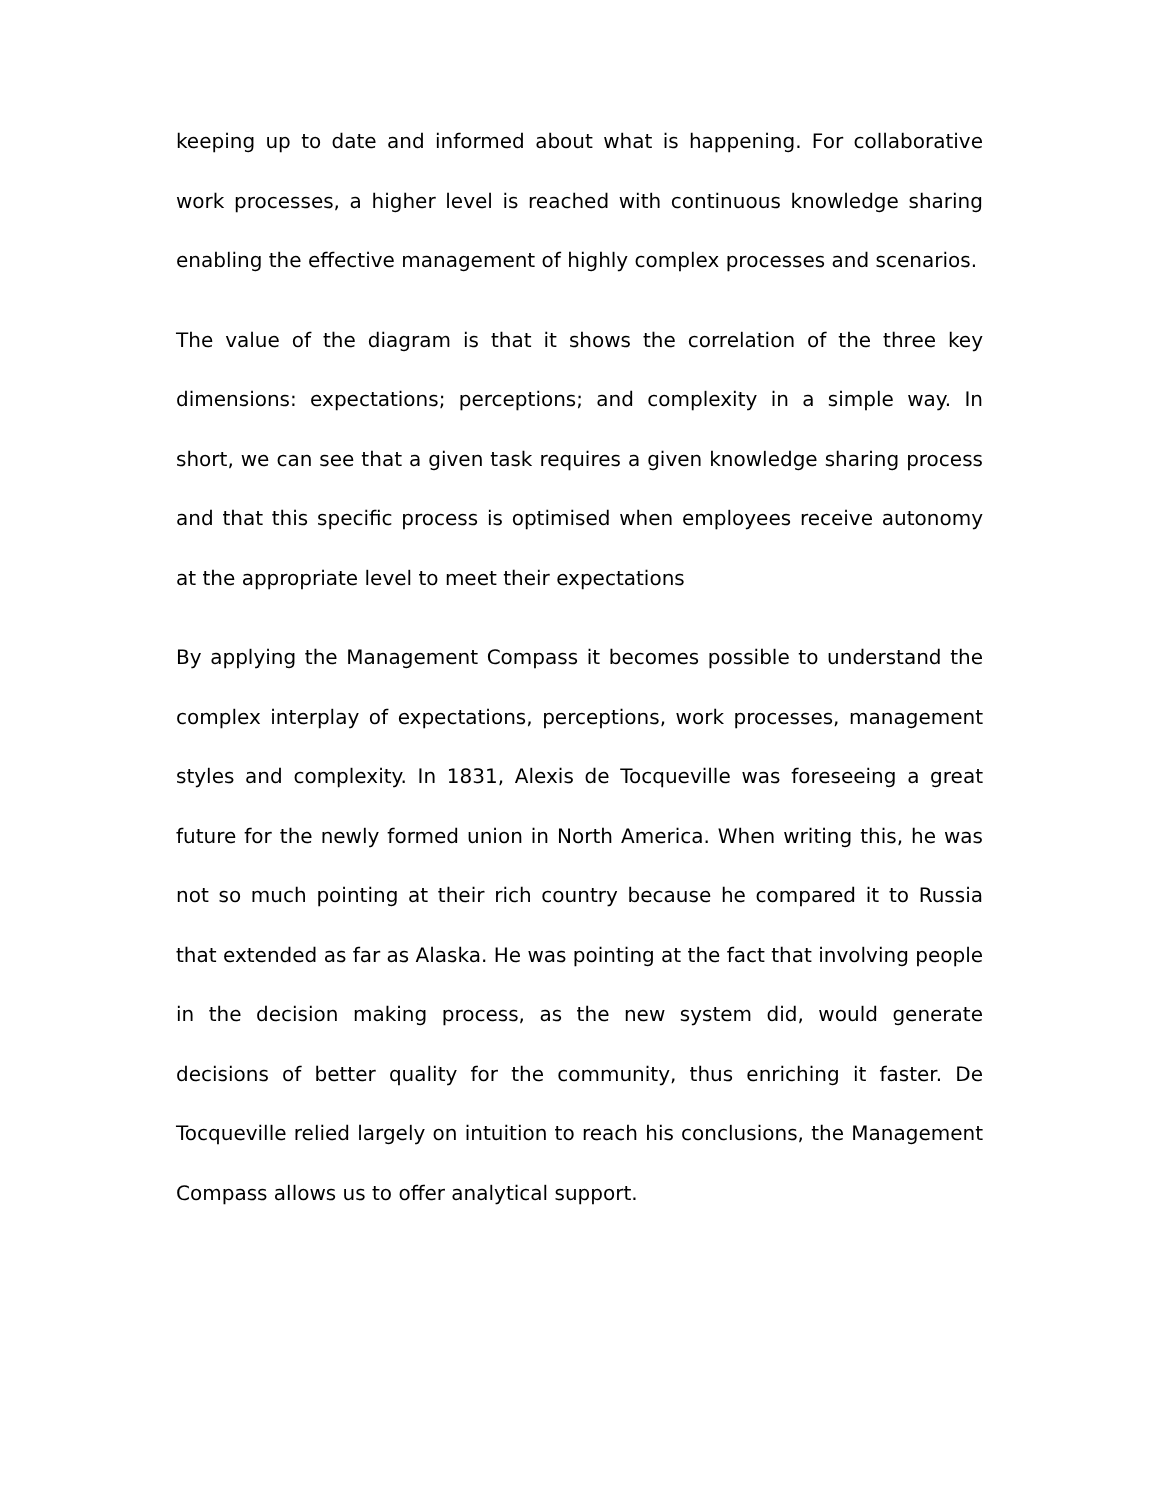keeping up to date and informed about what is happening. For collaborative work processes, a higher level is reached with continuous knowledge sharing enabling the effective management of highly complex processes and scenarios.
The value of the diagram is that it shows the correlation of the three key dimensions: expectations; perceptions; and complexity in a simple way. In short, we can see that a given task requires a given knowledge sharing process and that this specific process is optimised when employees receive autonomy at the appropriate level to meet their expectations
By applying the Management Compass it becomes possible to understand the complex interplay of expectations, perceptions, work processes, management styles and complexity. In 1831, Alexis de Tocqueville was foreseeing a great future for the newly formed union in North America. When writing this, he was not so much pointing at their rich country because he compared it to Russia that extended as far as Alaska. He was pointing at the fact that involving people in the decision making process, as the new system did, would generate decisions of better quality for the community, thus enriching it faster. De Tocqueville relied largely on intuition to reach his conclusions, the Management Compass allows us to offer analytical support.